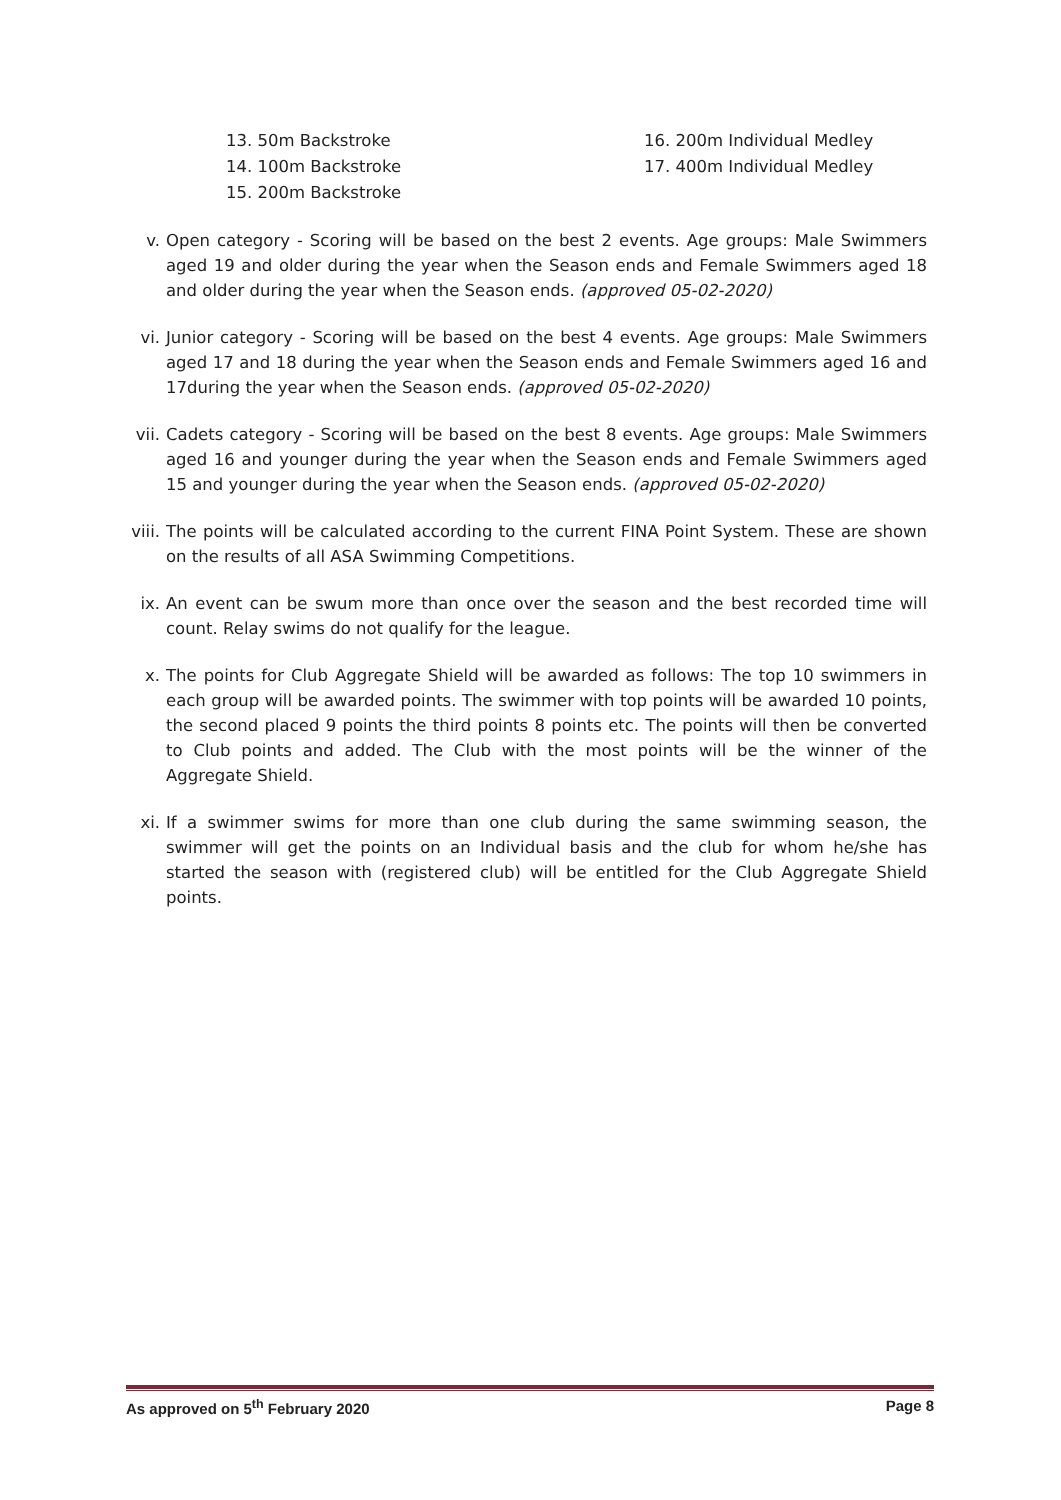13. 50m Backstroke
14. 100m Backstroke
15. 200m Backstroke
16. 200m Individual Medley
17. 400m Individual Medley
v. Open category - Scoring will be based on the best 2 events. Age groups: Male Swimmers aged 19 and older during the year when the Season ends and Female Swimmers aged 18 and older during the year when the Season ends. (approved 05-02-2020)
vi. Junior category - Scoring will be based on the best 4 events. Age groups: Male Swimmers aged 17 and 18 during the year when the Season ends and Female Swimmers aged 16 and 17during the year when the Season ends. (approved 05-02-2020)
vii. Cadets category - Scoring will be based on the best 8 events. Age groups: Male Swimmers aged 16 and younger during the year when the Season ends and Female Swimmers aged 15 and younger during the year when the Season ends. (approved 05-02-2020)
viii. The points will be calculated according to the current FINA Point System. These are shown on the results of all ASA Swimming Competitions.
ix. An event can be swum more than once over the season and the best recorded time will count. Relay swims do not qualify for the league.
x. The points for Club Aggregate Shield will be awarded as follows: The top 10 swimmers in each group will be awarded points. The swimmer with top points will be awarded 10 points, the second placed 9 points the third points 8 points etc. The points will then be converted to Club points and added. The Club with the most points will be the winner of the Aggregate Shield.
xi. If a swimmer swims for more than one club during the same swimming season, the swimmer will get the points on an Individual basis and the club for whom he/she has started the season with (registered club) will be entitled for the Club Aggregate Shield points.
As approved on 5<sup>th</sup> February 2020 Page 8